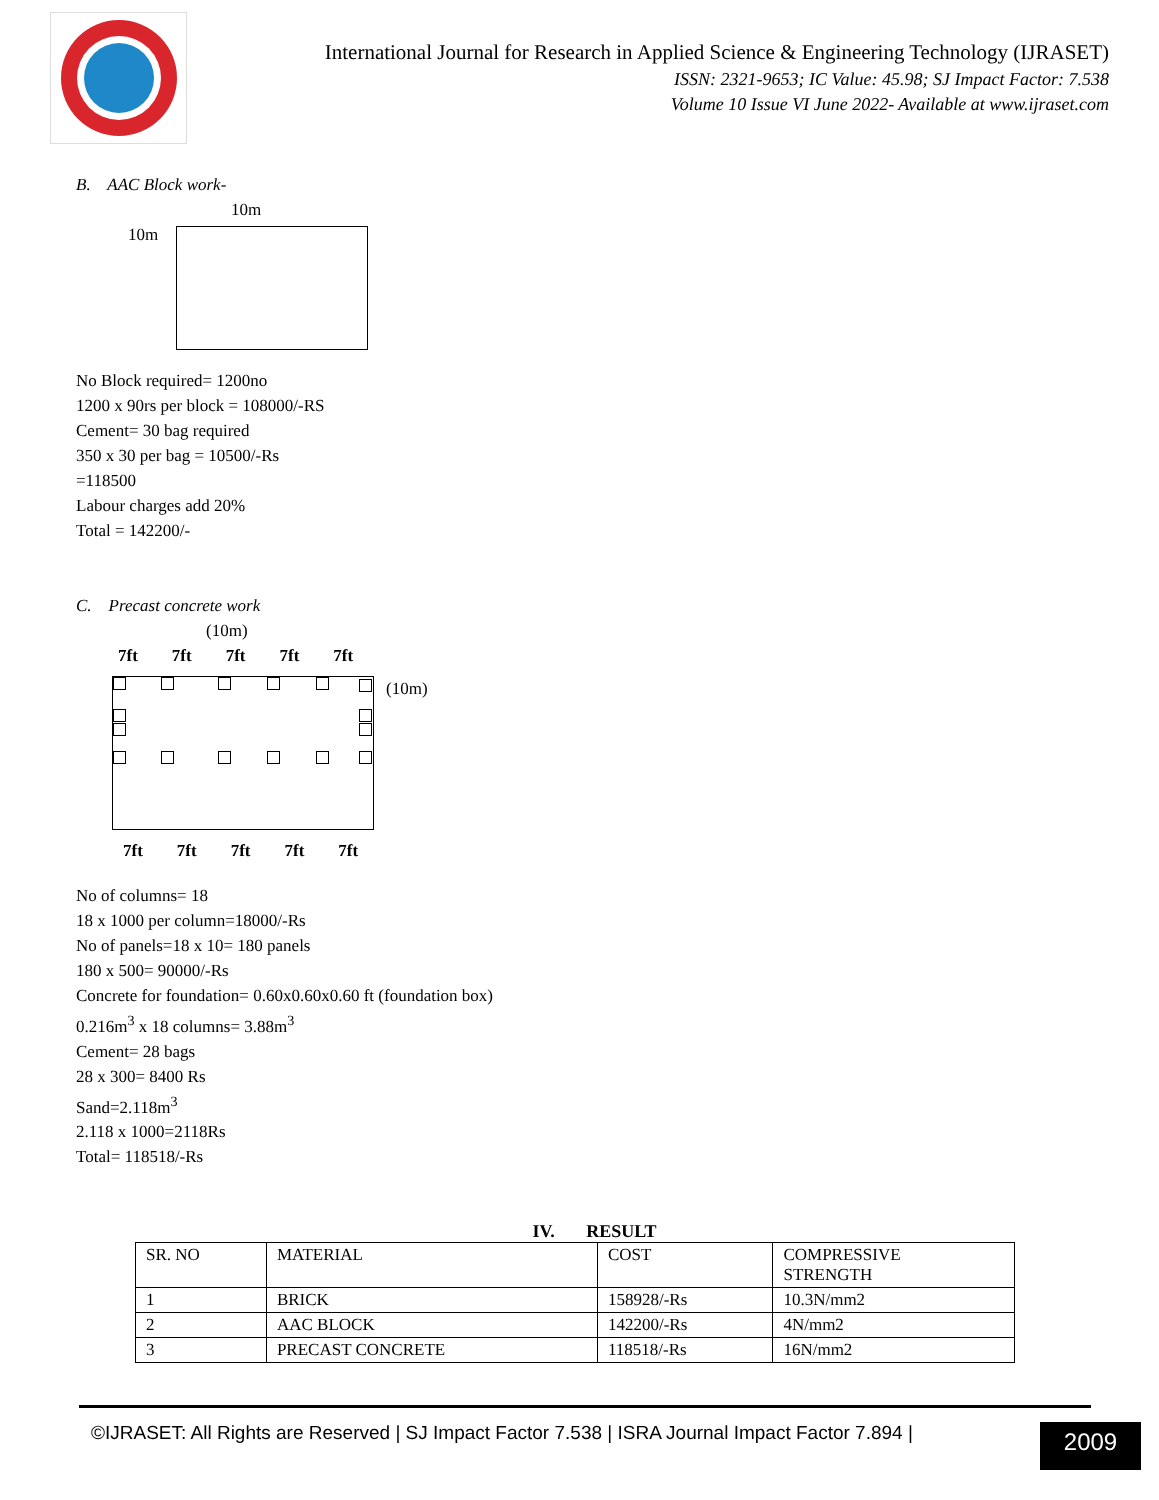International Journal for Research in Applied Science & Engineering Technology (IJRASET)
ISSN: 2321-9653; IC Value: 45.98; SJ Impact Factor: 7.538
Volume 10 Issue VI June 2022- Available at www.ijraset.com
B. AAC Block work-
10m
10m
No Block required= 1200no
1200 x 90rs per block = 108000/-RS
Cement= 30 bag required
350 x 30 per bag = 10500/-Rs
=118500
Labour charges add 20%
Total = 142200/-
C. Precast concrete work
(10m)
7ft 7ft 7ft 7ft 7ft
(10m)
7ft 7ft 7ft 7ft 7ft
No of columns= 18
18 x 1000 per column=18000/-Rs
No of panels=18 x 10= 180 panels
180 x 500= 90000/-Rs
Concrete for foundation= 0.60x0.60x0.60 ft (foundation box)
0.216m<sup>3</sup> x 18 columns= 3.88m<sup>3</sup>
Cement= 28 bags
28 x 300= 8400 Rs
Sand=2.118m<sup>3</sup>
2.118 x 1000=2118Rs
Total= 118518/-Rs
IV. RESULT
| SR. NO | MATERIAL | COST | COMPRESSIVE STRENGTH |
| --- | --- | --- | --- |
| 1 | BRICK | 158928/-Rs | 10.3N/mm2 |
| 2 | AAC BLOCK | 142200/-Rs | 4N/mm2 |
| 3 | PRECAST CONCRETE | 118518/-Rs | 16N/mm2 |
©IJRASET: All Rights are Reserved | SJ Impact Factor 7.538 | ISRA Journal Impact Factor 7.894 |
2009